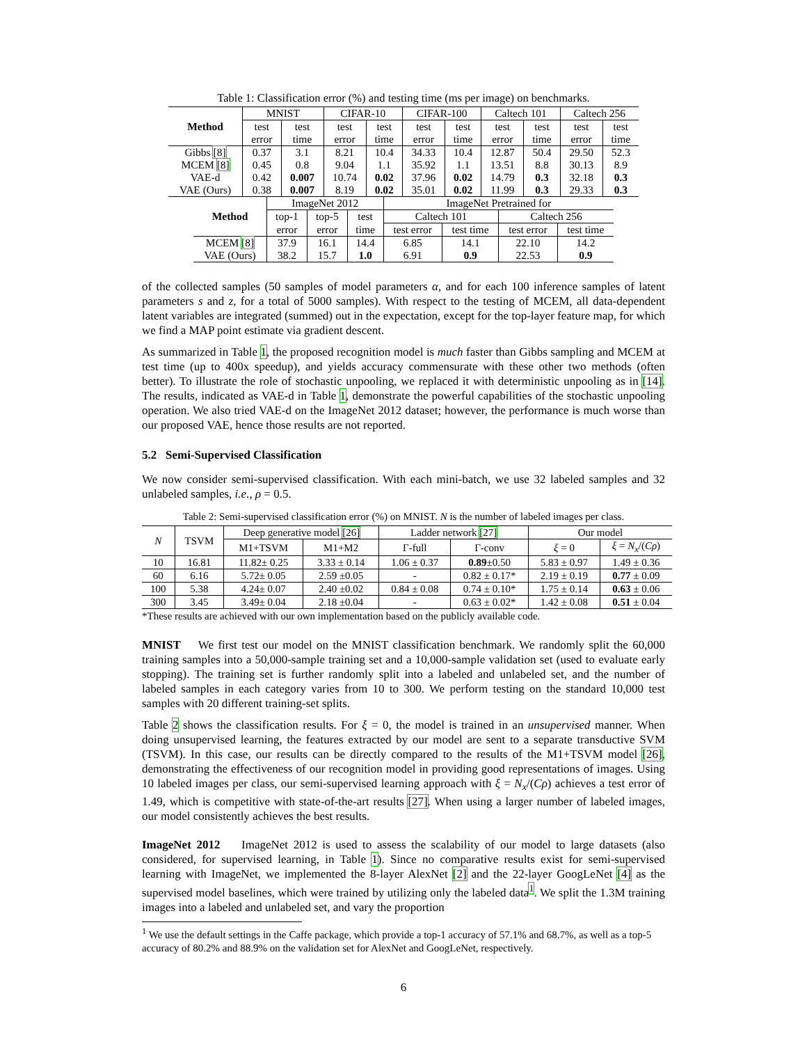Table 1: Classification error (%) and testing time (ms per image) on benchmarks.
| Method | MNIST | | CIFAR-10 | | CIFAR-100 | | Caltech 101 | | Caltech 256 | |
| --- | --- | --- | --- | --- | --- | --- | --- | --- | --- | --- |
| | test | test | test | test | test | test | test | test | test | test |
| | error | time | error | time | error | time | error | time | error | time |
| Gibbs [8] | 0.37 | 3.1 | 8.21 | 10.4 | 34.33 | 10.4 | 12.87 | 50.4 | 29.50 | 52.3 |
| MCEM [8] | 0.45 | 0.8 | 9.04 | 1.1 | 35.92 | 1.1 | 13.51 | 8.8 | 30.13 | 8.9 |
| VAE-d | 0.42 | 0.007 | 10.74 | 0.02 | 37.96 | 0.02 | 14.79 | 0.3 | 32.18 | 0.3 |
| VAE (Ours) | 0.38 | 0.007 | 8.19 | 0.02 | 35.01 | 0.02 | 11.99 | 0.3 | 29.33 | 0.3 |
| Method | ImageNet 2012 | | | ImageNet Pretrained for | | | |
| --- | --- | --- | --- | --- | --- | --- | --- |
| | top-1 | top-5 | test | Caltech 101 | | Caltech 256 | |
| | error | error | time | test error | test time | test error | test time |
| MCEM [8] | 37.9 | 16.1 | 14.4 | 6.85 | 14.1 | 22.10 | 14.2 |
| VAE (Ours) | 38.2 | 15.7 | 1.0 | 6.91 | 0.9 | 22.53 | 0.9 |
of the collected samples (50 samples of model parameters α, and for each 100 inference samples of latent parameters s and z, for a total of 5000 samples). With respect to the testing of MCEM, all data-dependent latent variables are integrated (summed) out in the expectation, except for the top-layer feature map, for which we find a MAP point estimate via gradient descent.
As summarized in Table 1, the proposed recognition model is much faster than Gibbs sampling and MCEM at test time (up to 400x speedup), and yields accuracy commensurate with these other two methods (often better). To illustrate the role of stochastic unpooling, we replaced it with deterministic unpooling as in [14]. The results, indicated as VAE-d in Table 1, demonstrate the powerful capabilities of the stochastic unpooling operation. We also tried VAE-d on the ImageNet 2012 dataset; however, the performance is much worse than our proposed VAE, hence those results are not reported.
5.2 Semi-Supervised Classification
We now consider semi-supervised classification. With each mini-batch, we use 32 labeled samples and 32 unlabeled samples, i.e., ρ = 0.5.
Table 2: Semi-supervised classification error (%) on MNIST. N is the number of labeled images per class.
| N | TSVM | Deep generative model [26] | | Ladder network [27] | | Our model | |
| --- | --- | --- | --- | --- | --- | --- | --- |
| | | M1+TSVM | M1+M2 | Γ-full | Γ-conv | ξ = 0 | ξ = N<sub>x</sub> /( Cρ ) |
| 10 | 16.81 | 11.82± 0.25 | 3.33 ± 0.14 | 1.06 ± 0.37 | 0.89 ±0.50 | 5.83 ± 0.97 | 1.49 ± 0.36 |
| 60 | 6.16 | 5.72± 0.05 | 2.59 ±0.05 | - | 0.82 ± 0.17* | 2.19 ± 0.19 | 0.77 ± 0.09 |
| 100 | 5.38 | 4.24± 0.07 | 2.40 ±0.02 | 0.84 ± 0.08 | 0.74 ± 0.10* | 1.75 ± 0.14 | 0.63 ± 0.06 |
| 300 | 3.45 | 3.49± 0.04 | 2.18 ±0.04 | - | 0.63 ± 0.02* | 1.42 ± 0.08 | 0.51 ± 0.04 |
*These results are achieved with our own implementation based on the publicly available code.
MNIST We first test our model on the MNIST classification benchmark. We randomly split the 60,000 training samples into a 50,000-sample training set and a 10,000-sample validation set (used to evaluate early stopping). The training set is further randomly split into a labeled and unlabeled set, and the number of labeled samples in each category varies from 10 to 300. We perform testing on the standard 10,000 test samples with 20 different training-set splits.
Table 2 shows the classification results. For ξ = 0, the model is trained in an unsupervised manner. When doing unsupervised learning, the features extracted by our model are sent to a separate transductive SVM (TSVM). In this case, our results can be directly compared to the results of the M1+TSVM model [26], demonstrating the effectiveness of our recognition model in providing good representations of images. Using 10 labeled images per class, our semi-supervised learning approach with ξ = N<sub>x</sub>/(Cρ) achieves a test error of 1.49, which is competitive with state-of-the-art results [27]. When using a larger number of labeled images, our model consistently achieves the best results.
ImageNet 2012 ImageNet 2012 is used to assess the scalability of our model to large datasets (also considered, for supervised learning, in Table 1). Since no comparative results exist for semi-supervised learning with ImageNet, we implemented the 8-layer AlexNet [2] and the 22-layer GoogLeNet [4] as the supervised model baselines, which were trained by utilizing only the labeled data<sup>1</sup>. We split the 1.3M training images into a labeled and unlabeled set, and vary the proportion
<sup>1</sup> We use the default settings in the Caffe package, which provide a top-1 accuracy of 57.1% and 68.7%, as well as a top-5 accuracy of 80.2% and 88.9% on the validation set for AlexNet and GoogLeNet, respectively.
6